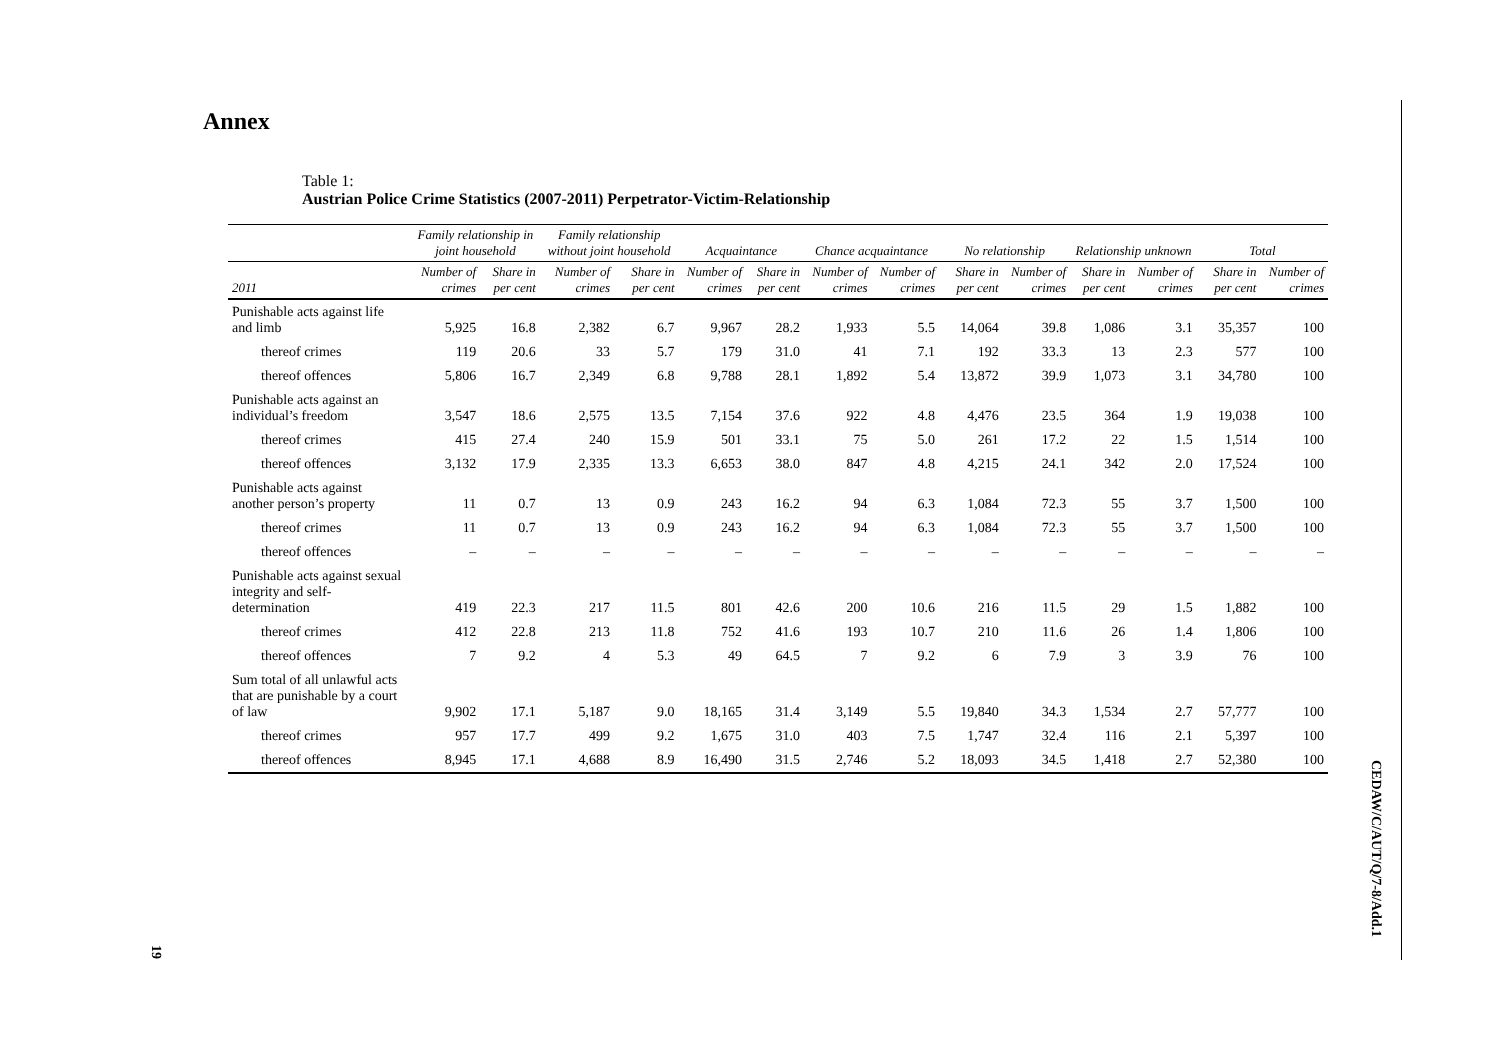Annex
Table 1:
Austrian Police Crime Statistics (2007-2011) Perpetrator-Victim-Relationship
| | Family relationship in joint household | | Family relationship without joint household | | Acquaintance | | Chance acquaintance | | No relationship | | Relationship unknown | | Total | |
| --- | --- | --- | --- | --- | --- | --- | --- | --- | --- | --- | --- | --- | --- | --- |
| 2011 | Number of crimes | Share in per cent | Number of crimes | Share in per cent | Number of crimes | Share in per cent | Number of crimes | Number of crimes | Share in per cent | Number of crimes | Share in per cent | Number of crimes | Share in per cent | Number of crimes |
| Punishable acts against life and limb | 5,925 | 16.8 | 2,382 | 6.7 | 9,967 | 28.2 | 1,933 | 5.5 | 14,064 | 39.8 | 1,086 | 3.1 | 35,357 | 100 |
| thereof crimes | 119 | 20.6 | 33 | 5.7 | 179 | 31.0 | 41 | 7.1 | 192 | 33.3 | 13 | 2.3 | 577 | 100 |
| thereof offences | 5,806 | 16.7 | 2,349 | 6.8 | 9,788 | 28.1 | 1,892 | 5.4 | 13,872 | 39.9 | 1,073 | 3.1 | 34,780 | 100 |
| Punishable acts against an individual’s freedom | 3,547 | 18.6 | 2,575 | 13.5 | 7,154 | 37.6 | 922 | 4.8 | 4,476 | 23.5 | 364 | 1.9 | 19,038 | 100 |
| thereof crimes | 415 | 27.4 | 240 | 15.9 | 501 | 33.1 | 75 | 5.0 | 261 | 17.2 | 22 | 1.5 | 1,514 | 100 |
| thereof offences | 3,132 | 17.9 | 2,335 | 13.3 | 6,653 | 38.0 | 847 | 4.8 | 4,215 | 24.1 | 342 | 2.0 | 17,524 | 100 |
| Punishable acts against another person’s property | 11 | 0.7 | 13 | 0.9 | 243 | 16.2 | 94 | 6.3 | 1,084 | 72.3 | 55 | 3.7 | 1,500 | 100 |
| thereof crimes | 11 | 0.7 | 13 | 0.9 | 243 | 16.2 | 94 | 6.3 | 1,084 | 72.3 | 55 | 3.7 | 1,500 | 100 |
| thereof offences | – | – | – | – | – | – | – | – | – | – | – | – | – | – |
| Punishable acts against sexual integrity and self-determination | 419 | 22.3 | 217 | 11.5 | 801 | 42.6 | 200 | 10.6 | 216 | 11.5 | 29 | 1.5 | 1,882 | 100 |
| thereof crimes | 412 | 22.8 | 213 | 11.8 | 752 | 41.6 | 193 | 10.7 | 210 | 11.6 | 26 | 1.4 | 1,806 | 100 |
| thereof offences | 7 | 9.2 | 4 | 5.3 | 49 | 64.5 | 7 | 9.2 | 6 | 7.9 | 3 | 3.9 | 76 | 100 |
| Sum total of all unlawful acts that are punishable by a court of law | 9,902 | 17.1 | 5,187 | 9.0 | 18,165 | 31.4 | 3,149 | 5.5 | 19,840 | 34.3 | 1,534 | 2.7 | 57,777 | 100 |
| thereof crimes | 957 | 17.7 | 499 | 9.2 | 1,675 | 31.0 | 403 | 7.5 | 1,747 | 32.4 | 116 | 2.1 | 5,397 | 100 |
| thereof offences | 8,945 | 17.1 | 4,688 | 8.9 | 16,490 | 31.5 | 2,746 | 5.2 | 18,093 | 34.5 | 1,418 | 2.7 | 52,380 | 100 |
CEDAW/C/AUT/Q/7-8/Add.1
19